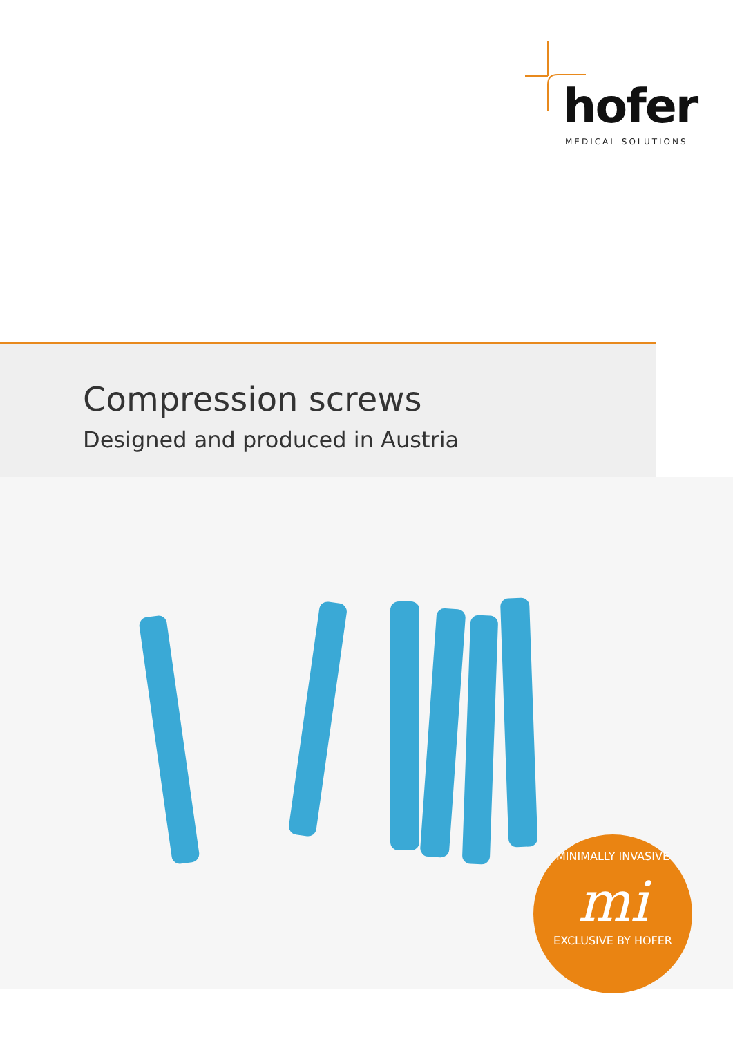hofer
MEDICAL SOLUTIONS
Compression screws
Designed and produced in Austria
MINIMALLY INVASIVE
mi
EXCLUSIVE BY HOFER